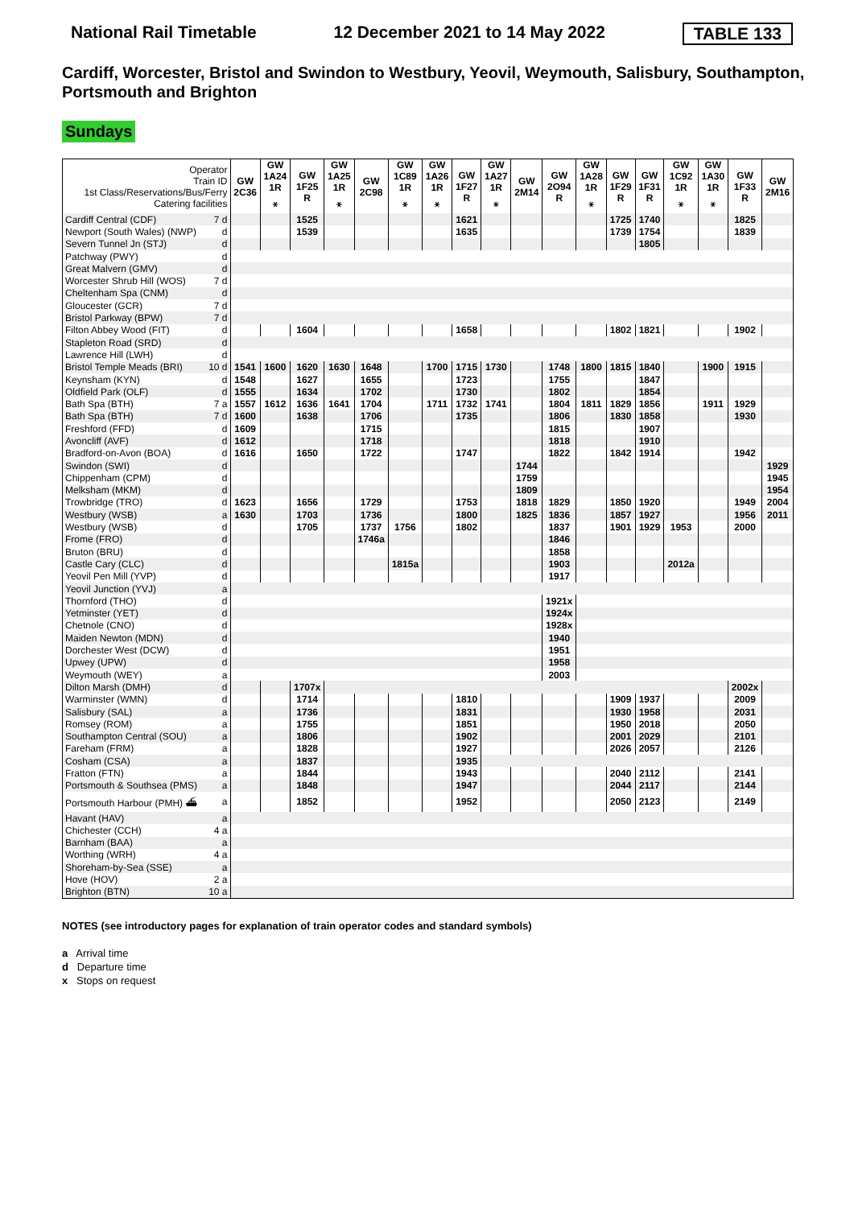National Rail Timetable 12 December 2021 to 14 May 2022 TABLE 133
Cardiff, Worcester, Bristol and Swindon to Westbury, Yeovil, Weymouth, Salisbury, Southampton, Portsmouth and Brighton
Sundays
| Operator Train ID 1st Class/Reservations/Bus/Ferry Catering facilities | | GW 2C36 | GW 1A24 1R ⚹ | GW 1F25 R | GW 1A25 1R ⚹ | GW 2C98 | GW 1C89 1R ⚹ | GW 1A26 1R ⚹ | GW 1F27 R | GW 1A27 1R ⚹ | GW 2M14 | GW 2O94 R | GW 1A28 1R ⚹ | GW 1F29 R | GW 1F31 R | GW 1C92 1R ⚹ | GW 1A30 1R ⚹ | GW 1F33 R | GW 2M16 |
| --- | --- | --- | --- | --- | --- | --- | --- | --- | --- | --- | --- | --- | --- | --- | --- | --- | --- | --- | --- |
| Cardiff Central (CDF) | 7 d | | | 1525 | | | | | 1621 | | | | | 1725 | 1740 | | | 1825 | |
| Newport (South Wales) (NWP) | d | | | 1539 | | | | | 1635 | | | | | 1739 | 1754 | | | 1839 | |
| Severn Tunnel Jn (STJ) | d | | | | | | | | | | | | | | 1805 | | | | |
| Patchway (PWY) | d | | | | | | | | | | | | | | | | | | |
| Great Malvern (GMV) | d | | | | | | | | | | | | | | | | | | |
| Worcester Shrub Hill (WOS) | 7 d | | | | | | | | | | | | | | | | | | |
| Cheltenham Spa (CNM) | d | | | | | | | | | | | | | | | | | | |
| Gloucester (GCR) | 7 d | | | | | | | | | | | | | | | | | | |
| Bristol Parkway (BPW) | 7 d | | | | | | | | | | | | | | | | | | |
| Filton Abbey Wood (FIT) | d | | | 1604 | | | | | 1658 | | | | | 1802 | 1821 | | | 1902 | |
| Stapleton Road (SRD) | d | | | | | | | | | | | | | | | | | | |
| Lawrence Hill (LWH) | d | | | | | | | | | | | | | | | | | | |
| Bristol Temple Meads (BRI) | 10 d | 1541 | 1600 | 1620 | 1630 | 1648 | | 1700 | 1715 | 1730 | | 1748 | 1800 | 1815 | 1840 | | 1900 | 1915 | |
| Keynsham (KYN) | d | 1548 | | 1627 | | 1655 | | | 1723 | | | 1755 | | | 1847 | | | | |
| Oldfield Park (OLF) | d | 1555 | | 1634 | | 1702 | | | 1730 | | | 1802 | | | 1854 | | | | |
| Bath Spa (BTH) | 7 a | 1557 | 1612 | 1636 | 1641 | 1704 | | 1711 | 1732 | 1741 | | 1804 | 1811 | 1829 | 1856 | | 1911 | 1929 | |
| Bath Spa (BTH) | 7 d | 1600 | | 1638 | | 1706 | | | 1735 | | | 1806 | | 1830 | 1858 | | | 1930 | |
| Freshford (FFD) | d | 1609 | | | | 1715 | | | | | | 1815 | | | 1907 | | | | |
| Avoncliff (AVF) | d | 1612 | | | | 1718 | | | | | | 1818 | | | 1910 | | | | |
| Bradford-on-Avon (BOA) | d | 1616 | | 1650 | | 1722 | | | 1747 | | | 1822 | | 1842 | 1914 | | | 1942 | |
| Swindon (SWI) | d | | | | | | | | | | 1744 | | | | | | | | 1929 |
| Chippenham (CPM) | d | | | | | | | | | | 1759 | | | | | | | | 1945 |
| Melksham (MKM) | d | | | | | | | | | | 1809 | | | | | | | | 1954 |
| Trowbridge (TRO) | d | 1623 | | 1656 | | 1729 | | | 1753 | | 1818 | 1829 | | 1850 | 1920 | | | 1949 | 2004 |
| Westbury (WSB) | a | 1630 | | 1703 | | 1736 | | | 1800 | | 1825 | 1836 | | 1857 | 1927 | | | 1956 | 2011 |
| Westbury (WSB) | d | | | 1705 | | 1737 | 1756 | | 1802 | | | 1837 | | 1901 | 1929 | 1953 | | 2000 | |
| Frome (FRO) | d | | | | | 1746a | | | | | | 1846 | | | | | | | |
| Bruton (BRU) | d | | | | | | | | | | | 1858 | | | | | | | |
| Castle Cary (CLC) | d | | | | | | 1815a | | | | | 1903 | | | | 2012a | | | |
| Yeovil Pen Mill (YVP) | d | | | | | | | | | | | 1917 | | | | | | | |
| Yeovil Junction (YVJ) | a | | | | | | | | | | | | | | | | | | |
| Thornford (THO) | d | | | | | | | | | | | 1921x | | | | | | | |
| Yetminster (YET) | d | | | | | | | | | | | 1924x | | | | | | | |
| Chetnole (CNO) | d | | | | | | | | | | | 1928x | | | | | | | |
| Maiden Newton (MDN) | d | | | | | | | | | | | 1940 | | | | | | | |
| Dorchester West (DCW) | d | | | | | | | | | | | 1951 | | | | | | | |
| Upwey (UPW) | d | | | | | | | | | | | 1958 | | | | | | | |
| Weymouth (WEY) | a | | | | | | | | | | | 2003 | | | | | | | |
| Dilton Marsh (DMH) | d | | | 1707x | | | | | | | | | | | | | | 2002x | |
| Warminster (WMN) | d | | | 1714 | | | | | 1810 | | | | | 1909 | 1937 | | | 2009 | |
| Salisbury (SAL) | a | | | 1736 | | | | | 1831 | | | | | 1930 | 1958 | | | 2031 | |
| Romsey (ROM) | a | | | 1755 | | | | | 1851 | | | | | 1950 | 2018 | | | 2050 | |
| Southampton Central (SOU) | a | | | 1806 | | | | | 1902 | | | | | 2001 | 2029 | | | 2101 | |
| Fareham (FRM) | a | | | 1828 | | | | | 1927 | | | | | 2026 | 2057 | | | 2126 | |
| Cosham (CSA) | a | | | 1837 | | | | | 1935 | | | | | | | | | | |
| Fratton (FTN) | a | | | 1844 | | | | | 1943 | | | | | 2040 | 2112 | | | 2141 | |
| Portsmouth & Southsea (PMS) | a | | | 1848 | | | | | 1947 | | | | | 2044 | 2117 | | | 2144 | |
| Portsmouth Harbour (PMH) ⛴ | a | | | 1852 | | | | | 1952 | | | | | 2050 | 2123 | | | 2149 | |
| Havant (HAV) | a | | | | | | | | | | | | | | | | | | |
| Chichester (CCH) | 4 a | | | | | | | | | | | | | | | | | | |
| Barnham (BAA) | a | | | | | | | | | | | | | | | | | | |
| Worthing (WRH) | 4 a | | | | | | | | | | | | | | | | | | |
| Shoreham-by-Sea (SSE) | a | | | | | | | | | | | | | | | | | | |
| Hove (HOV) | 2 a | | | | | | | | | | | | | | | | | | |
| Brighton (BTN) | 10 a | | | | | | | | | | | | | | | | | | |
NOTES (see introductory pages for explanation of train operator codes and standard symbols)
a Arrival time
d Departure time
x Stops on request